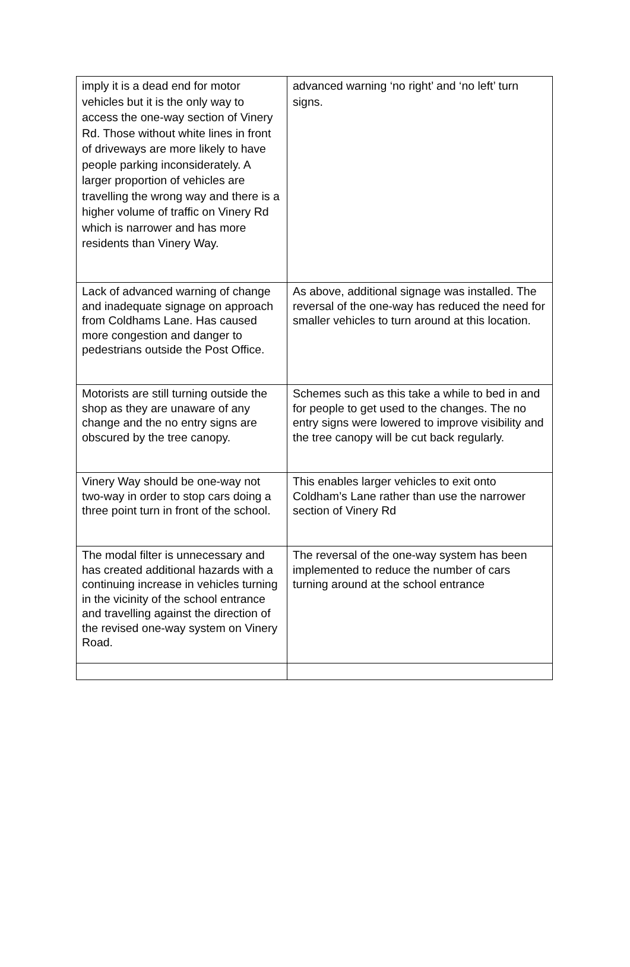| imply it is a dead end for motor vehicles but it is the only way to access the one-way section of Vinery Rd. Those without white lines in front of driveways are more likely to have people parking inconsiderately. A larger proportion of vehicles are travelling the wrong way and there is a higher volume of traffic on Vinery Rd which is narrower and has more residents than Vinery Way. | advanced warning ‘no right’ and ‘no left’ turn signs. |
| Lack of advanced warning of change and inadequate signage on approach from Coldhams Lane. Has caused more congestion and danger to pedestrians outside the Post Office. | As above, additional signage was installed. The reversal of the one-way has reduced the need for smaller vehicles to turn around at this location. |
| Motorists are still turning outside the shop as they are unaware of any change and the no entry signs are obscured by the tree canopy. | Schemes such as this take a while to bed in and for people to get used to the changes. The no entry signs were lowered to improve visibility and the tree canopy will be cut back regularly. |
| Vinery Way should be one-way not two-way in order to stop cars doing a three point turn in front of the school. | This enables larger vehicles to exit onto Coldham’s Lane rather than use the narrower section of Vinery Rd |
| The modal filter is unnecessary and has created additional hazards with a continuing increase in vehicles turning in the vicinity of the school entrance and travelling against the direction of the revised one-way system on Vinery Road. | The reversal of the one-way system has been implemented to reduce the number of cars turning around at the school entrance |